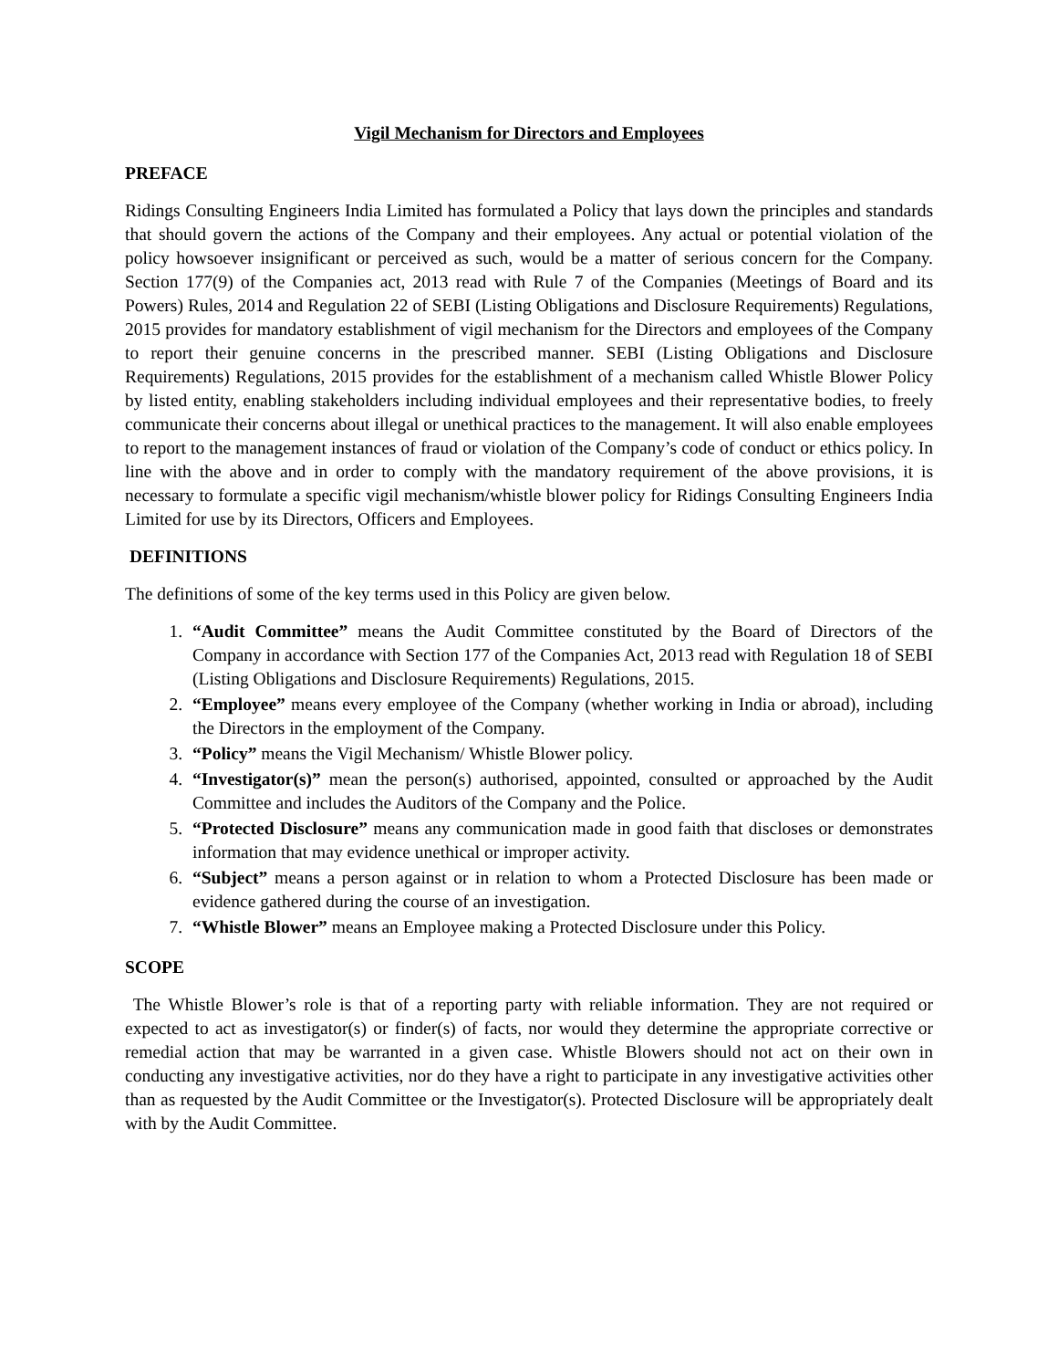Vigil Mechanism for Directors and Employees
PREFACE
Ridings Consulting Engineers India Limited has formulated a Policy that lays down the principles and standards that should govern the actions of the Company and their employees. Any actual or potential violation of the policy howsoever insignificant or perceived as such, would be a matter of serious concern for the Company. Section 177(9) of the Companies act, 2013 read with Rule 7 of the Companies (Meetings of Board and its Powers) Rules, 2014 and Regulation 22 of SEBI (Listing Obligations and Disclosure Requirements) Regulations, 2015 provides for mandatory establishment of vigil mechanism for the Directors and employees of the Company to report their genuine concerns in the prescribed manner. SEBI (Listing Obligations and Disclosure Requirements) Regulations, 2015 provides for the establishment of a mechanism called Whistle Blower Policy by listed entity, enabling stakeholders including individual employees and their representative bodies, to freely communicate their concerns about illegal or unethical practices to the management. It will also enable employees to report to the management instances of fraud or violation of the Company’s code of conduct or ethics policy. In line with the above and in order to comply with the mandatory requirement of the above provisions, it is necessary to formulate a specific vigil mechanism/whistle blower policy for Ridings Consulting Engineers India Limited for use by its Directors, Officers and Employees.
DEFINITIONS
The definitions of some of the key terms used in this Policy are given below.
1. “Audit Committee” means the Audit Committee constituted by the Board of Directors of the Company in accordance with Section 177 of the Companies Act, 2013 read with Regulation 18 of SEBI (Listing Obligations and Disclosure Requirements) Regulations, 2015.
2. “Employee” means every employee of the Company (whether working in India or abroad), including the Directors in the employment of the Company.
3. “Policy” means the Vigil Mechanism/ Whistle Blower policy.
4. “Investigator(s)” mean the person(s) authorised, appointed, consulted or approached by the Audit Committee and includes the Auditors of the Company and the Police.
5. “Protected Disclosure” means any communication made in good faith that discloses or demonstrates information that may evidence unethical or improper activity.
6. “Subject” means a person against or in relation to whom a Protected Disclosure has been made or evidence gathered during the course of an investigation.
7. “Whistle Blower” means an Employee making a Protected Disclosure under this Policy.
SCOPE
The Whistle Blower’s role is that of a reporting party with reliable information. They are not required or expected to act as investigator(s) or finder(s) of facts, nor would they determine the appropriate corrective or remedial action that may be warranted in a given case. Whistle Blowers should not act on their own in conducting any investigative activities, nor do they have a right to participate in any investigative activities other than as requested by the Audit Committee or the Investigator(s). Protected Disclosure will be appropriately dealt with by the Audit Committee.